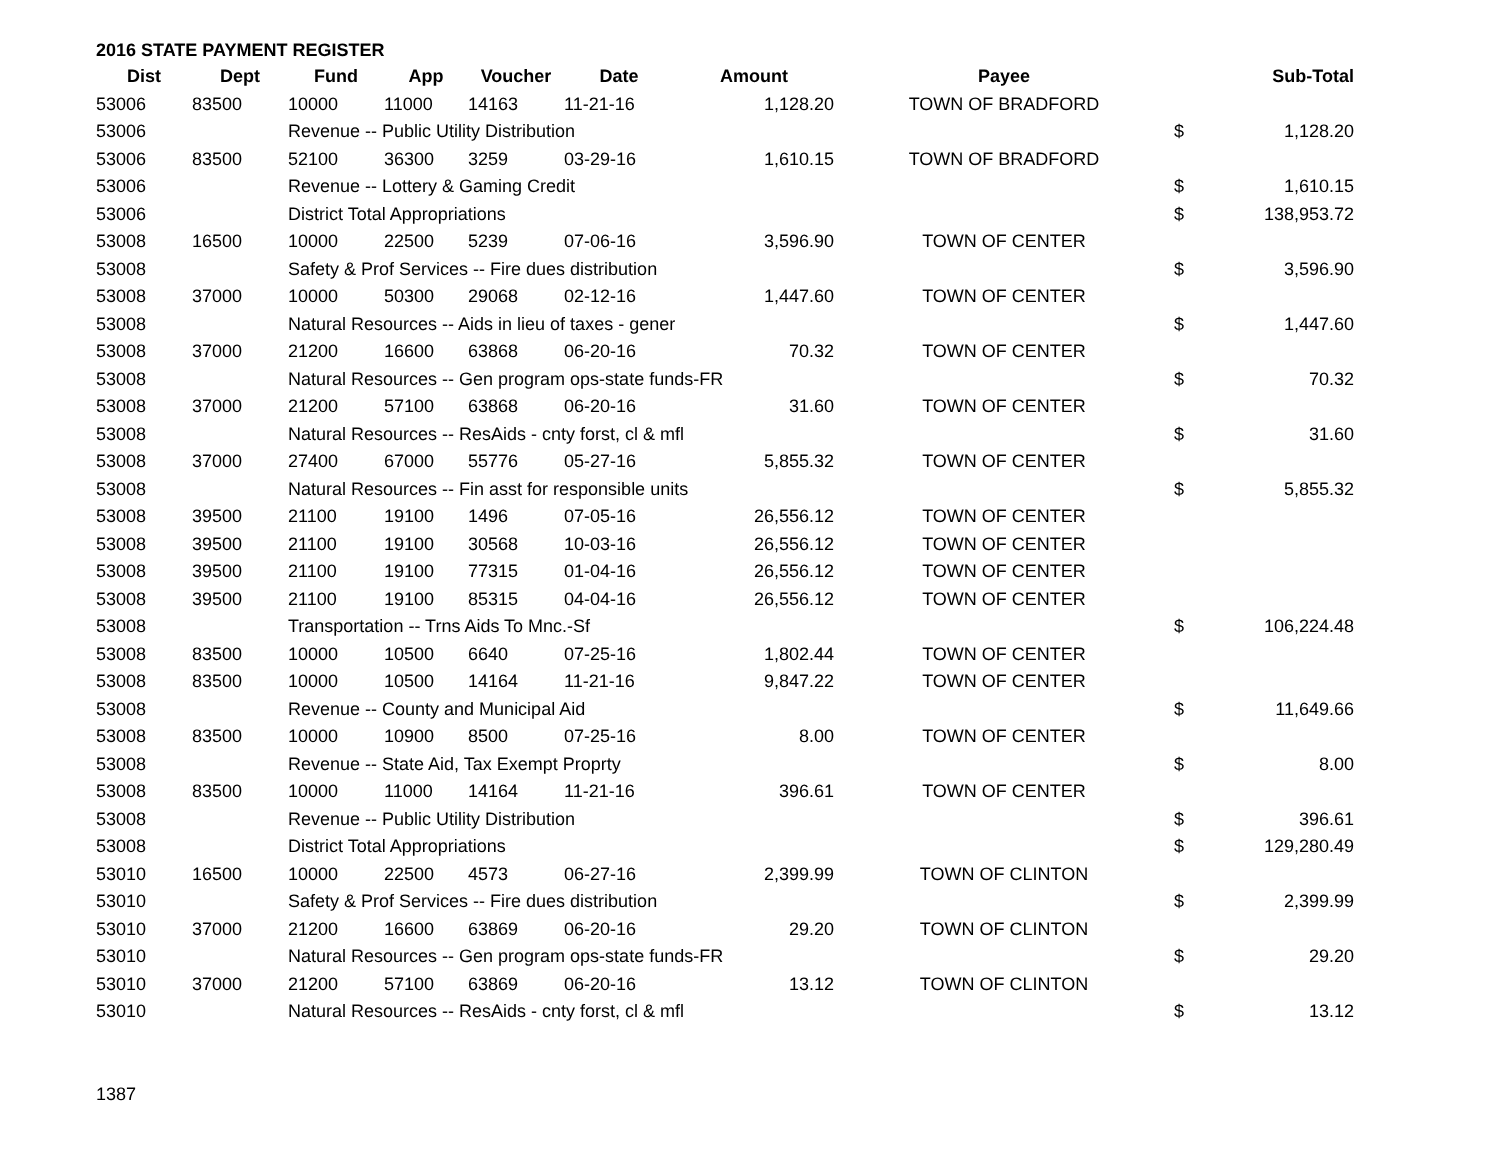2016 STATE PAYMENT REGISTER
| Dist | Dept | Fund | App | Voucher | Date | Amount | Payee | | Sub-Total |
| --- | --- | --- | --- | --- | --- | --- | --- | --- | --- |
| 53006 | 83500 | 10000 | 11000 | 14163 | 11-21-16 | 1,128.20 | TOWN OF BRADFORD | | |
| 53006 | | Revenue -- Public Utility Distribution | | | | | | $ | 1,128.20 |
| 53006 | 83500 | 52100 | 36300 | 3259 | 03-29-16 | 1,610.15 | TOWN OF BRADFORD | | |
| 53006 | | Revenue -- Lottery & Gaming Credit | | | | | | $ | 1,610.15 |
| 53006 | | District Total Appropriations | | | | | | $ | 138,953.72 |
| 53008 | 16500 | 10000 | 22500 | 5239 | 07-06-16 | 3,596.90 | TOWN OF CENTER | | |
| 53008 | | Safety & Prof Services -- Fire dues distribution | | | | | | $ | 3,596.90 |
| 53008 | 37000 | 10000 | 50300 | 29068 | 02-12-16 | 1,447.60 | TOWN OF CENTER | | |
| 53008 | | Natural Resources -- Aids in lieu of taxes - gener | | | | | | $ | 1,447.60 |
| 53008 | 37000 | 21200 | 16600 | 63868 | 06-20-16 | 70.32 | TOWN OF CENTER | | |
| 53008 | | Natural Resources -- Gen program ops-state funds-FR | | | | | | $ | 70.32 |
| 53008 | 37000 | 21200 | 57100 | 63868 | 06-20-16 | 31.60 | TOWN OF CENTER | | |
| 53008 | | Natural Resources -- ResAids - cnty forst, cl & mfl | | | | | | $ | 31.60 |
| 53008 | 37000 | 27400 | 67000 | 55776 | 05-27-16 | 5,855.32 | TOWN OF CENTER | | |
| 53008 | | Natural Resources -- Fin asst for responsible units | | | | | | $ | 5,855.32 |
| 53008 | 39500 | 21100 | 19100 | 1496 | 07-05-16 | 26,556.12 | TOWN OF CENTER | | |
| 53008 | 39500 | 21100 | 19100 | 30568 | 10-03-16 | 26,556.12 | TOWN OF CENTER | | |
| 53008 | 39500 | 21100 | 19100 | 77315 | 01-04-16 | 26,556.12 | TOWN OF CENTER | | |
| 53008 | 39500 | 21100 | 19100 | 85315 | 04-04-16 | 26,556.12 | TOWN OF CENTER | | |
| 53008 | | Transportation -- Trns Aids To Mnc.-Sf | | | | | | $ | 106,224.48 |
| 53008 | 83500 | 10000 | 10500 | 6640 | 07-25-16 | 1,802.44 | TOWN OF CENTER | | |
| 53008 | 83500 | 10000 | 10500 | 14164 | 11-21-16 | 9,847.22 | TOWN OF CENTER | | |
| 53008 | | Revenue -- County and Municipal Aid | | | | | | $ | 11,649.66 |
| 53008 | 83500 | 10000 | 10900 | 8500 | 07-25-16 | 8.00 | TOWN OF CENTER | | |
| 53008 | | Revenue -- State Aid, Tax Exempt Proprty | | | | | | $ | 8.00 |
| 53008 | 83500 | 10000 | 11000 | 14164 | 11-21-16 | 396.61 | TOWN OF CENTER | | |
| 53008 | | Revenue -- Public Utility Distribution | | | | | | $ | 396.61 |
| 53008 | | District Total Appropriations | | | | | | $ | 129,280.49 |
| 53010 | 16500 | 10000 | 22500 | 4573 | 06-27-16 | 2,399.99 | TOWN OF CLINTON | | |
| 53010 | | Safety & Prof Services -- Fire dues distribution | | | | | | $ | 2,399.99 |
| 53010 | 37000 | 21200 | 16600 | 63869 | 06-20-16 | 29.20 | TOWN OF CLINTON | | |
| 53010 | | Natural Resources -- Gen program ops-state funds-FR | | | | | | $ | 29.20 |
| 53010 | 37000 | 21200 | 57100 | 63869 | 06-20-16 | 13.12 | TOWN OF CLINTON | | |
| 53010 | | Natural Resources -- ResAids - cnty forst, cl & mfl | | | | | | $ | 13.12 |
1387